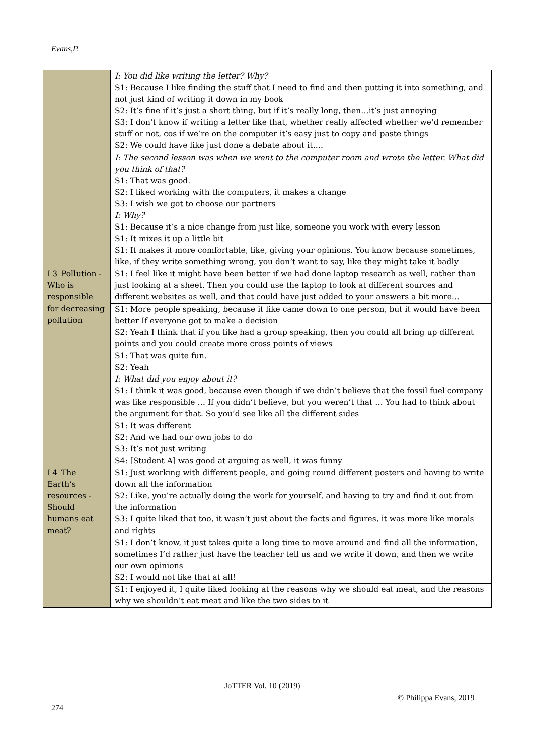Evans,P.
| | I: You did like writing the letter? Why? S1: Because I like finding the stuff that I need to find and then putting it into something, and not just kind of writing it down in my book S2: It’s fine if it’s just a short thing, but if it’s really long, then…it’s just annoying S3: I don’t know if writing a letter like that, whether really affected whether we’d remember stuff or not, cos if we’re on the computer it’s easy just to copy and paste things S2: We could have like just done a debate about it…. |
| | I: The second lesson was when we went to the computer room and wrote the letter. What did you think of that? S1: That was good. S2: I liked working with the computers, it makes a change S3: I wish we got to choose our partners I: Why? S1: Because it’s a nice change from just like, someone you work with every lesson S1: It mixes it up a little bit S1: It makes it more comfortable, like, giving your opinions. You know because sometimes, like, if they write something wrong, you don’t want to say, like they might take it badly |
| L3_Pollution - Who is responsible for decreasing pollution | S1: I feel like it might have been better if we had done laptop research as well, rather than just looking at a sheet. Then you could use the laptop to look at different sources and different websites as well, and that could have just added to your answers a bit more… |
| | S1: More people speaking, because it like came down to one person, but it would have been better If everyone got to make a decision S2: Yeah I think that if you like had a group speaking, then you could all bring up different points and you could create more cross points of views |
| | S1: That was quite fun. S2: Yeah I: What did you enjoy about it? S1: I think it was good, because even though if we didn’t believe that the fossil fuel company was like responsible … If you didn’t believe, but you weren’t that … You had to think about the argument for that. So you’d see like all the different sides |
| | S1: It was different S2: And we had our own jobs to do S3: It’s not just writing S4: [Student A] was good at arguing as well, it was funny |
| L4_The Earth’s resources - Should humans eat meat? | S1: Just working with different people, and going round different posters and having to write down all the information S2: Like, you’re actually doing the work for yourself, and having to try and find it out from the information S3: I quite liked that too, it wasn’t just about the facts and figures, it was more like morals and rights |
| | S1: I don’t know, it just takes quite a long time to move around and find all the information, sometimes I’d rather just have the teacher tell us and we write it down, and then we write our own opinions S2: I would not like that at all! |
| | S1: I enjoyed it, I quite liked looking at the reasons why we should eat meat, and the reasons why we shouldn’t eat meat and like the two sides to it |
JoTTER Vol. 10 (2019)
© Philippa Evans, 2019
274